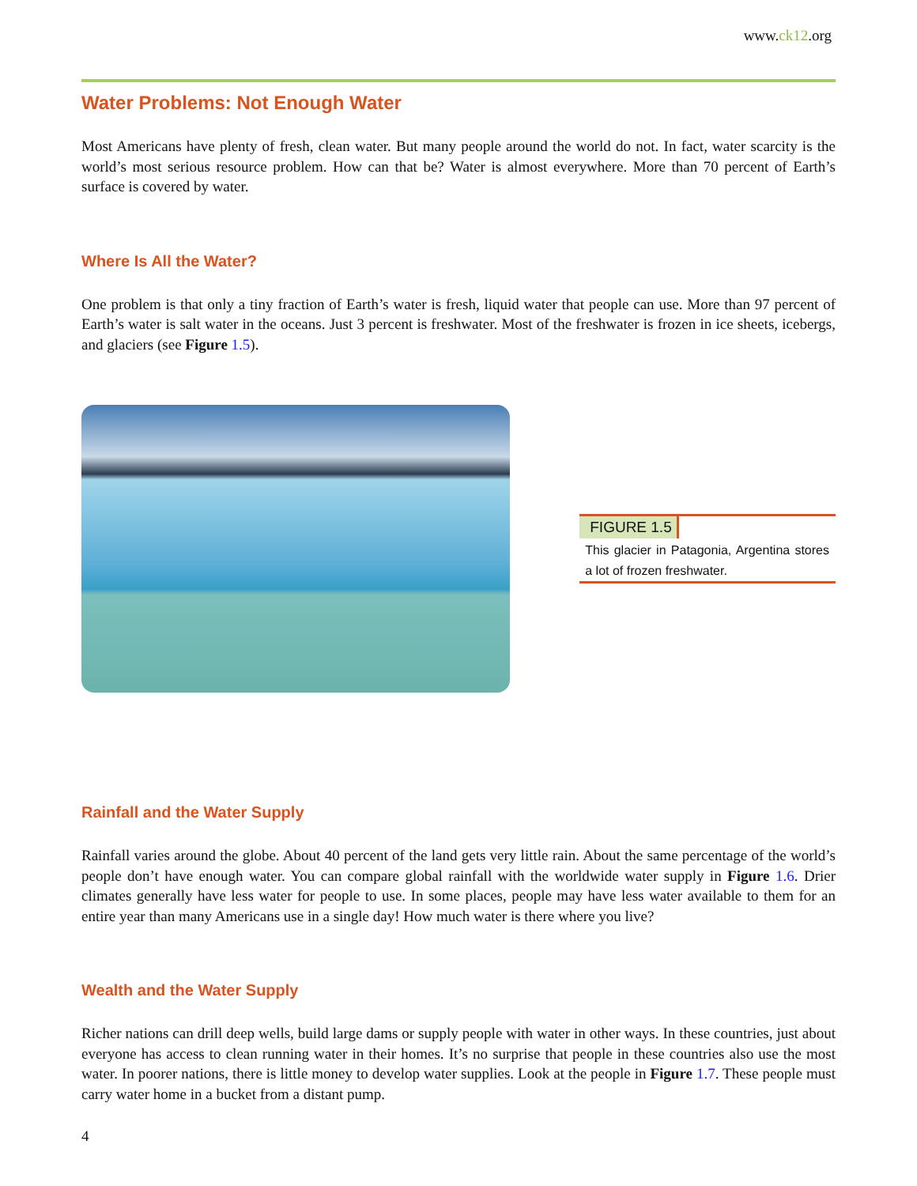www.ck12.org
Water Problems: Not Enough Water
Most Americans have plenty of fresh, clean water. But many people around the world do not. In fact, water scarcity is the world’s most serious resource problem. How can that be? Water is almost everywhere. More than 70 percent of Earth’s surface is covered by water.
Where Is All the Water?
One problem is that only a tiny fraction of Earth’s water is fresh, liquid water that people can use. More than 97 percent of Earth’s water is salt water in the oceans. Just 3 percent is freshwater. Most of the freshwater is frozen in ice sheets, icebergs, and glaciers (see Figure 1.5).
FIGURE 1.5
This glacier in Patagonia, Argentina stores a lot of frozen freshwater.
Rainfall and the Water Supply
Rainfall varies around the globe. About 40 percent of the land gets very little rain. About the same percentage of the world’s people don’t have enough water. You can compare global rainfall with the worldwide water supply in Figure 1.6. Drier climates generally have less water for people to use. In some places, people may have less water available to them for an entire year than many Americans use in a single day! How much water is there where you live?
Wealth and the Water Supply
Richer nations can drill deep wells, build large dams or supply people with water in other ways. In these countries, just about everyone has access to clean running water in their homes. It’s no surprise that people in these countries also use the most water. In poorer nations, there is little money to develop water supplies. Look at the people in Figure 1.7. These people must carry water home in a bucket from a distant pump.
4